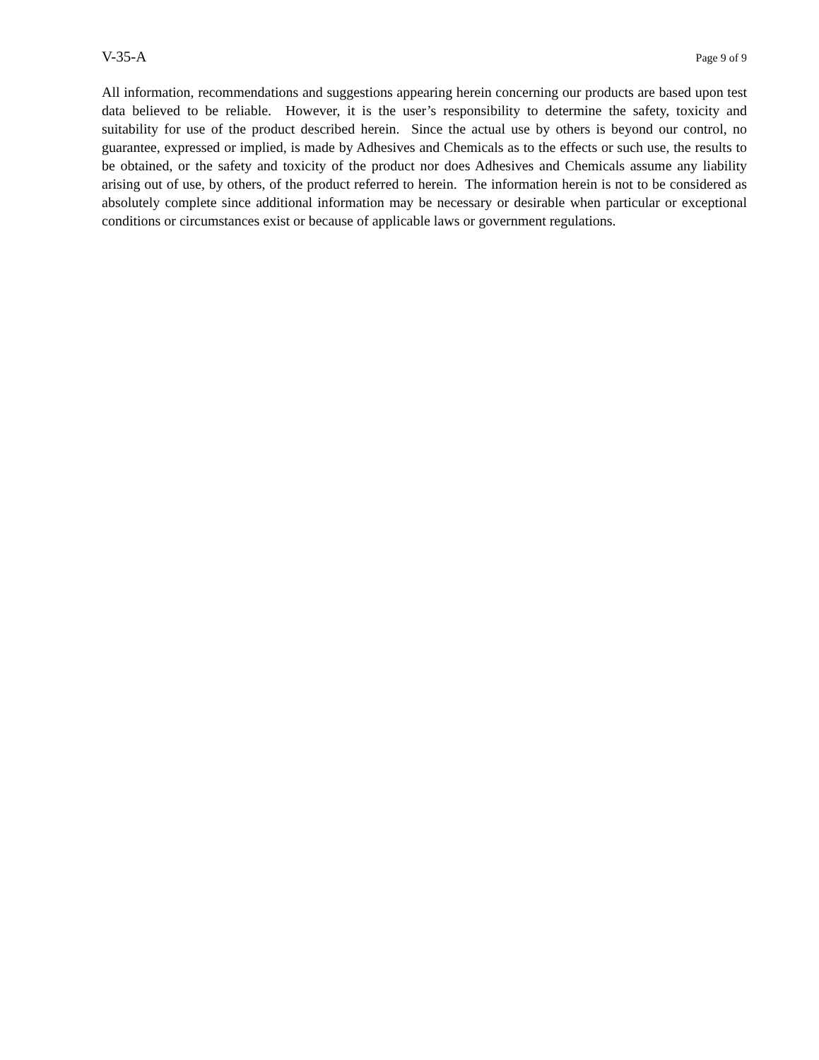V-35-A Page 9 of 9
All information, recommendations and suggestions appearing herein concerning our products are based upon test data believed to be reliable. However, it is the user’s responsibility to determine the safety, toxicity and suitability for use of the product described herein. Since the actual use by others is beyond our control, no guarantee, expressed or implied, is made by Adhesives and Chemicals as to the effects or such use, the results to be obtained, or the safety and toxicity of the product nor does Adhesives and Chemicals assume any liability arising out of use, by others, of the product referred to herein. The information herein is not to be considered as absolutely complete since additional information may be necessary or desirable when particular or exceptional conditions or circumstances exist or because of applicable laws or government regulations.